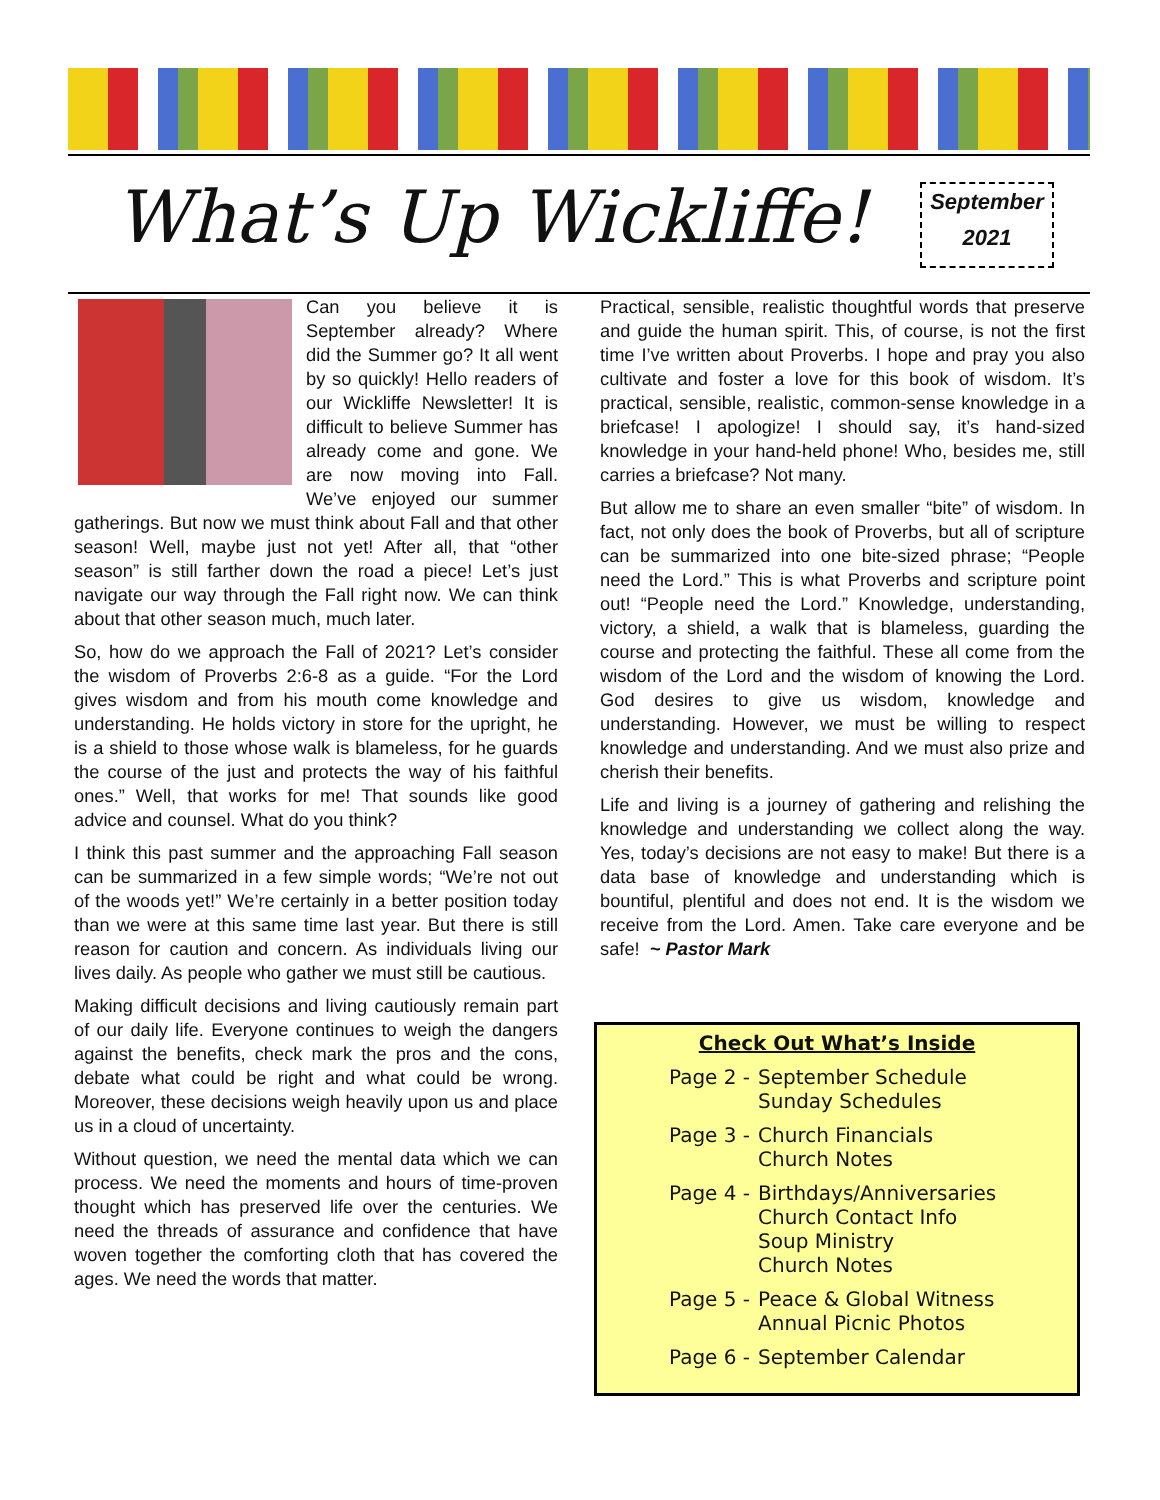What’s Up Wickliffe!
September
2021
Can you believe it is September already? Where did the Summer go? It all went by so quickly! Hello readers of our Wickliffe Newsletter! It is difficult to believe Summer has already come and gone. We are now moving into Fall. We’ve enjoyed our summer gatherings. But now we must think about Fall and that other season! Well, maybe just not yet! After all, that “other season” is still farther down the road a piece! Let’s just navigate our way through the Fall right now. We can think about that other season much, much later.
So, how do we approach the Fall of 2021? Let’s consider the wisdom of Proverbs 2:6-8 as a guide. “For the Lord gives wisdom and from his mouth come knowledge and understanding. He holds victory in store for the upright, he is a shield to those whose walk is blameless, for he guards the course of the just and protects the way of his faithful ones.” Well, that works for me! That sounds like good advice and counsel. What do you think?
I think this past summer and the approaching Fall season can be summarized in a few simple words; “We’re not out of the woods yet!” We’re certainly in a better position today than we were at this same time last year. But there is still reason for caution and concern. As individuals living our lives daily. As people who gather we must still be cautious.
Making difficult decisions and living cautiously remain part of our daily life. Everyone continues to weigh the dangers against the benefits, check mark the pros and the cons, debate what could be right and what could be wrong. Moreover, these decisions weigh heavily upon us and place us in a cloud of uncertainty.
Without question, we need the mental data which we can process. We need the moments and hours of time-proven thought which has preserved life over the centuries. We need the threads of assurance and confidence that have woven together the comforting cloth that has covered the ages. We need the words that matter.
Practical, sensible, realistic thoughtful words that preserve and guide the human spirit. This, of course, is not the first time I’ve written about Proverbs. I hope and pray you also cultivate and foster a love for this book of wisdom. It’s practical, sensible, realistic, common-sense knowledge in a briefcase! I apologize! I should say, it’s hand-sized knowledge in your hand-held phone! Who, besides me, still carries a briefcase? Not many.
But allow me to share an even smaller “bite” of wisdom. In fact, not only does the book of Proverbs, but all of scripture can be summarized into one bite-sized phrase; “People need the Lord.” This is what Proverbs and scripture point out! “People need the Lord.” Knowledge, understanding, victory, a shield, a walk that is blameless, guarding the course and protecting the faithful. These all come from the wisdom of the Lord and the wisdom of knowing the Lord. God desires to give us wisdom, knowledge and understanding. However, we must be willing to respect knowledge and understanding. And we must also prize and cherish their benefits.
Life and living is a journey of gathering and relishing the knowledge and understanding we collect along the way. Yes, today’s decisions are not easy to make! But there is a data base of knowledge and understanding which is bountiful, plentiful and does not end. It is the wisdom we receive from the Lord. Amen. Take care everyone and be safe! ~ Pastor Mark
Check Out What’s Inside
| Page 2 - | September Schedule Sunday Schedules |
| Page 3 - | Church Financials Church Notes |
| Page 4 - | Birthdays/Anniversaries Church Contact Info Soup Ministry Church Notes |
| Page 5 - | Peace & Global Witness Annual Picnic Photos |
| Page 6 - | September Calendar |